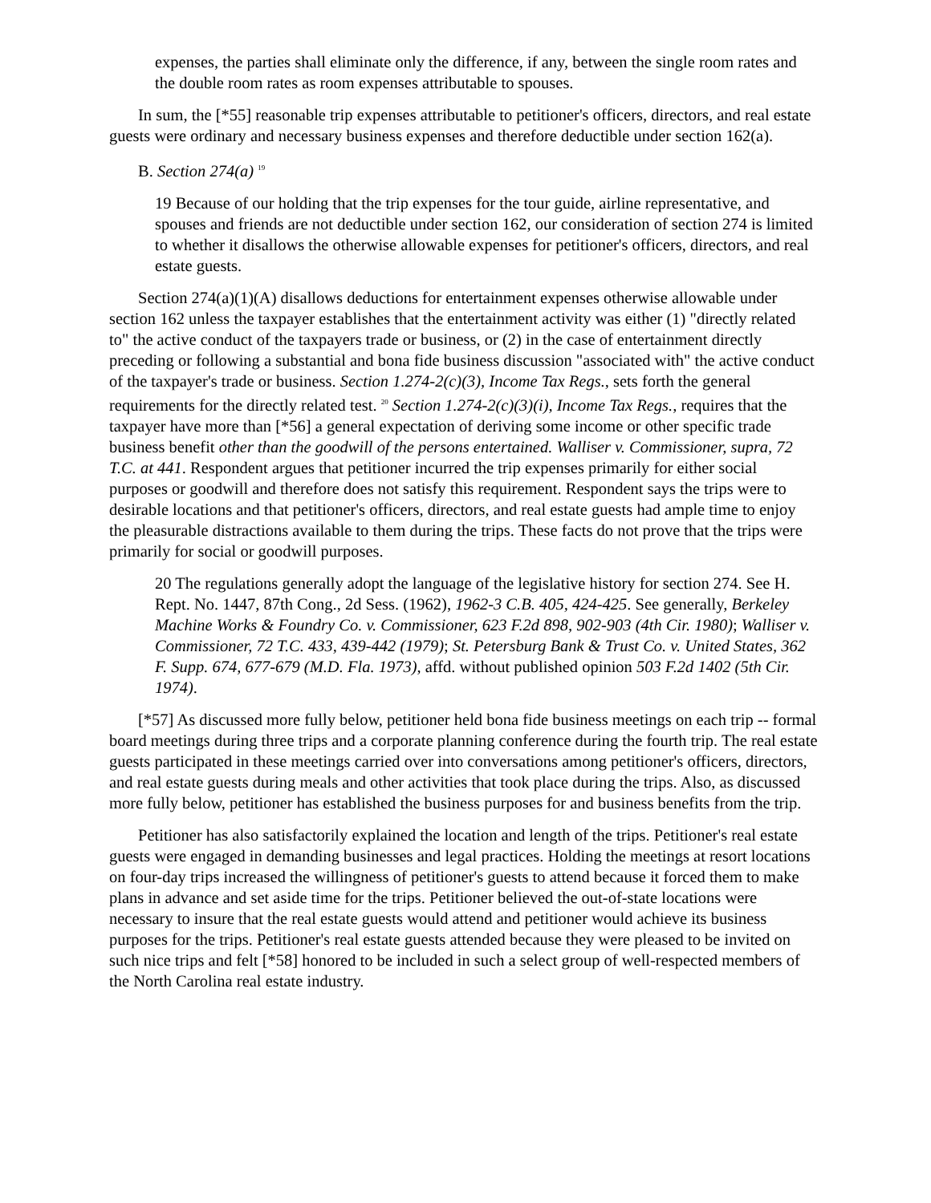expenses, the parties shall eliminate only the difference, if any, between the single room rates and the double room rates as room expenses attributable to spouses.
In sum, the [*55] reasonable trip expenses attributable to petitioner's officers, directors, and real estate guests were ordinary and necessary business expenses and therefore deductible under section 162(a).
B. Section 274(a) <sup>19</sup>
19 Because of our holding that the trip expenses for the tour guide, airline representative, and spouses and friends are not deductible under section 162, our consideration of section 274 is limited to whether it disallows the otherwise allowable expenses for petitioner's officers, directors, and real estate guests.
Section 274(a)(1)(A) disallows deductions for entertainment expenses otherwise allowable under section 162 unless the taxpayer establishes that the entertainment activity was either (1) "directly related to" the active conduct of the taxpayers trade or business, or (2) in the case of entertainment directly preceding or following a substantial and bona fide business discussion "associated with" the active conduct of the taxpayer's trade or business. Section 1.274-2(c)(3), Income Tax Regs., sets forth the general requirements for the directly related test. <sup>20</sup> Section 1.274-2(c)(3)(i), Income Tax Regs., requires that the taxpayer have more than [*56] a general expectation of deriving some income or other specific trade business benefit other than the goodwill of the persons entertained. Walliser v. Commissioner, supra, 72 T.C. at 441. Respondent argues that petitioner incurred the trip expenses primarily for either social purposes or goodwill and therefore does not satisfy this requirement. Respondent says the trips were to desirable locations and that petitioner's officers, directors, and real estate guests had ample time to enjoy the pleasurable distractions available to them during the trips. These facts do not prove that the trips were primarily for social or goodwill purposes.
20 The regulations generally adopt the language of the legislative history for section 274. See H. Rept. No. 1447, 87th Cong., 2d Sess. (1962), 1962-3 C.B. 405, 424-425. See generally, Berkeley Machine Works & Foundry Co. v. Commissioner, 623 F.2d 898, 902-903 (4th Cir. 1980); Walliser v. Commissioner, 72 T.C. 433, 439-442 (1979); St. Petersburg Bank & Trust Co. v. United States, 362 F. Supp. 674, 677-679 (M.D. Fla. 1973), affd. without published opinion 503 F.2d 1402 (5th Cir. 1974).
[*57] As discussed more fully below, petitioner held bona fide business meetings on each trip -- formal board meetings during three trips and a corporate planning conference during the fourth trip. The real estate guests participated in these meetings carried over into conversations among petitioner's officers, directors, and real estate guests during meals and other activities that took place during the trips. Also, as discussed more fully below, petitioner has established the business purposes for and business benefits from the trip.
Petitioner has also satisfactorily explained the location and length of the trips. Petitioner's real estate guests were engaged in demanding businesses and legal practices. Holding the meetings at resort locations on four-day trips increased the willingness of petitioner's guests to attend because it forced them to make plans in advance and set aside time for the trips. Petitioner believed the out-of-state locations were necessary to insure that the real estate guests would attend and petitioner would achieve its business purposes for the trips. Petitioner's real estate guests attended because they were pleased to be invited on such nice trips and felt [*58] honored to be included in such a select group of well-respected members of the North Carolina real estate industry.